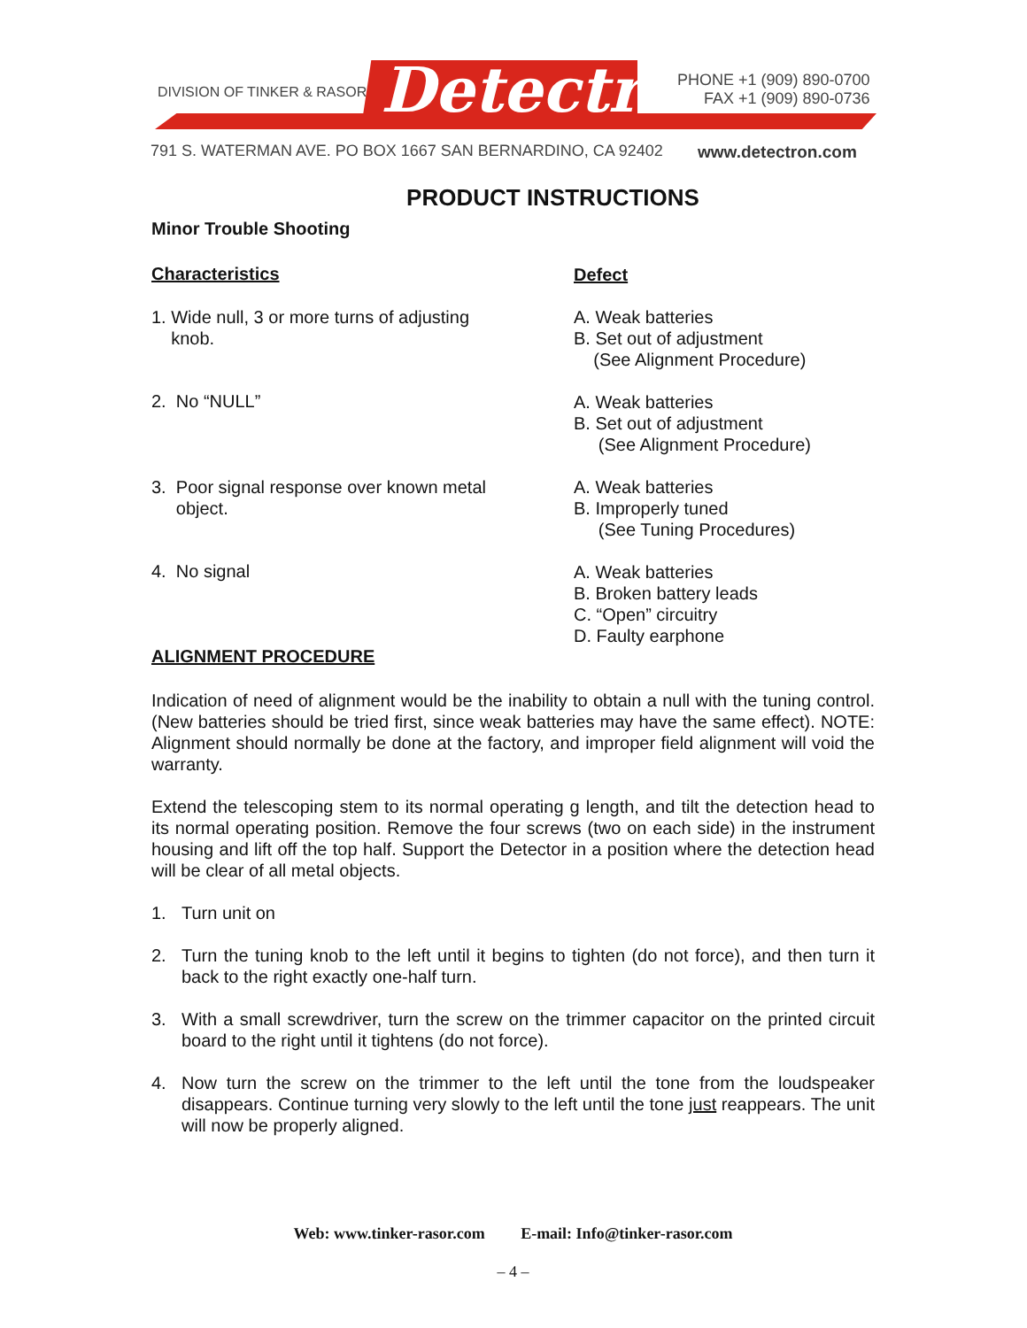DIVISION OF TINKER & RASOR Detectron
PHONE +1 (909) 890-0700
FAX +1 (909) 890-0736
791 S. WATERMAN AVE. PO BOX 1667 SAN BERNARDINO, CA 92402
www.detectron.com
PRODUCT INSTRUCTIONS
Minor Trouble Shooting
Characteristics
Defect
1. Wide null, 3 or more turns of adjusting
knob.
A. Weak batteries
B. Set out of adjustment
(See Alignment Procedure)
2. No “NULL”
A. Weak batteries
B. Set out of adjustment
(See Alignment Procedure)
3. Poor signal response over known metal
object.
A. Weak batteries
B. Improperly tuned
(See Tuning Procedures)
4. No signal
A. Weak batteries
B. Broken battery leads
C. “Open” circuitry
D. Faulty earphone
ALIGNMENT PROCEDURE
Indication of need of alignment would be the inability to obtain a null with the tuning control. (New batteries should be tried first, since weak batteries may have the same effect). NOTE: Alignment should normally be done at the factory, and improper field alignment will void the warranty.
Extend the telescoping stem to its normal operating g length, and tilt the detection head to its normal operating position. Remove the four screws (two on each side) in the instrument housing and lift off the top half. Support the Detector in a position where the detection head will be clear of all metal objects.
1. Turn unit on
2. Turn the tuning knob to the left until it begins to tighten (do not force), and then turn it back to the right exactly one-half turn.
3. With a small screwdriver, turn the screw on the trimmer capacitor on the printed circuit board to the right until it tightens (do not force).
4. Now turn the screw on the trimmer to the left until the tone from the loudspeaker disappears. Continue turning very slowly to the left until the tone just reappears. The unit will now be properly aligned.
Web: www.tinker-rasor.com E-mail: Info@tinker-rasor.com
– 4 –